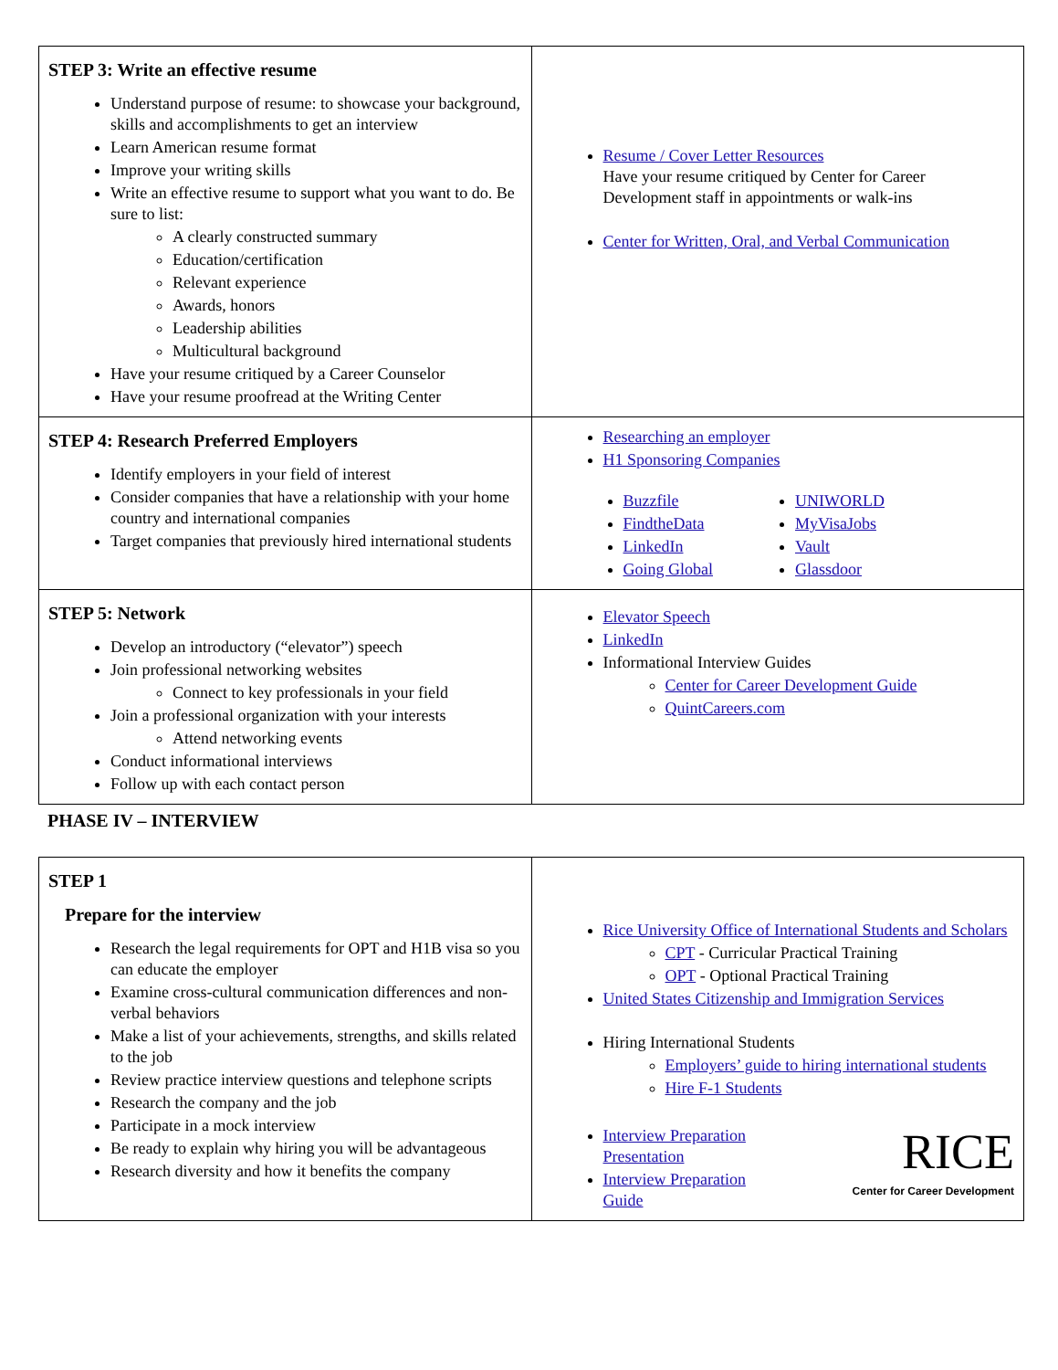| STEP 3: Write an effective resume Understand purpose of resume: to showcase your background, skills and accomplishments to get an interview Learn American resume format Improve your writing skills Write an effective resume to support what you want to do. Be sure to list: A clearly constructed summary Education/certification Relevant experience Awards, honors Leadership abilities Multicultural background Have your resume critiqued by a Career Counselor Have your resume proofread at the Writing Center | Resume / Cover Letter Resources Have your resume critiqued by Center for Career Development staff in appointments or walk-ins Center for Written, Oral, and Verbal Communication |
| STEP 4: Research Preferred Employers Identify employers in your field of interest Consider companies that have a relationship with your home country and international companies Target companies that previously hired international students | Researching an employer H1 Sponsoring Companies Buzzfile FindtheData LinkedIn Going Global UNIWORLD MyVisaJobs Vault Glassdoor |
| STEP 5: Network Develop an introductory (“elevator”) speech Join professional networking websites Connect to key professionals in your field Join a professional organization with your interests Attend networking events Conduct informational interviews Follow up with each contact person | Elevator Speech LinkedIn Informational Interview Guides Center for Career Development Guide QuintCareers.com |
PHASE IV – INTERVIEW
| STEP 1 Prepare for the interview Research the legal requirements for OPT and H1B visa so you can educate the employer Examine cross-cultural communication differences and non-verbal behaviors Make a list of your achievements, strengths, and skills related to the job Review practice interview questions and telephone scripts Research the company and the job Participate in a mock interview Be ready to explain why hiring you will be advantageous Research diversity and how it benefits the company | Rice University Office of International Students and Scholars CPT - Curricular Practical Training OPT - Optional Practical Training United States Citizenship and Immigration Services Hiring International Students Employers’ guide to hiring international students Hire F-1 Students Interview Preparation Presentation Interview Preparation Guide RICE Center for Career Development |